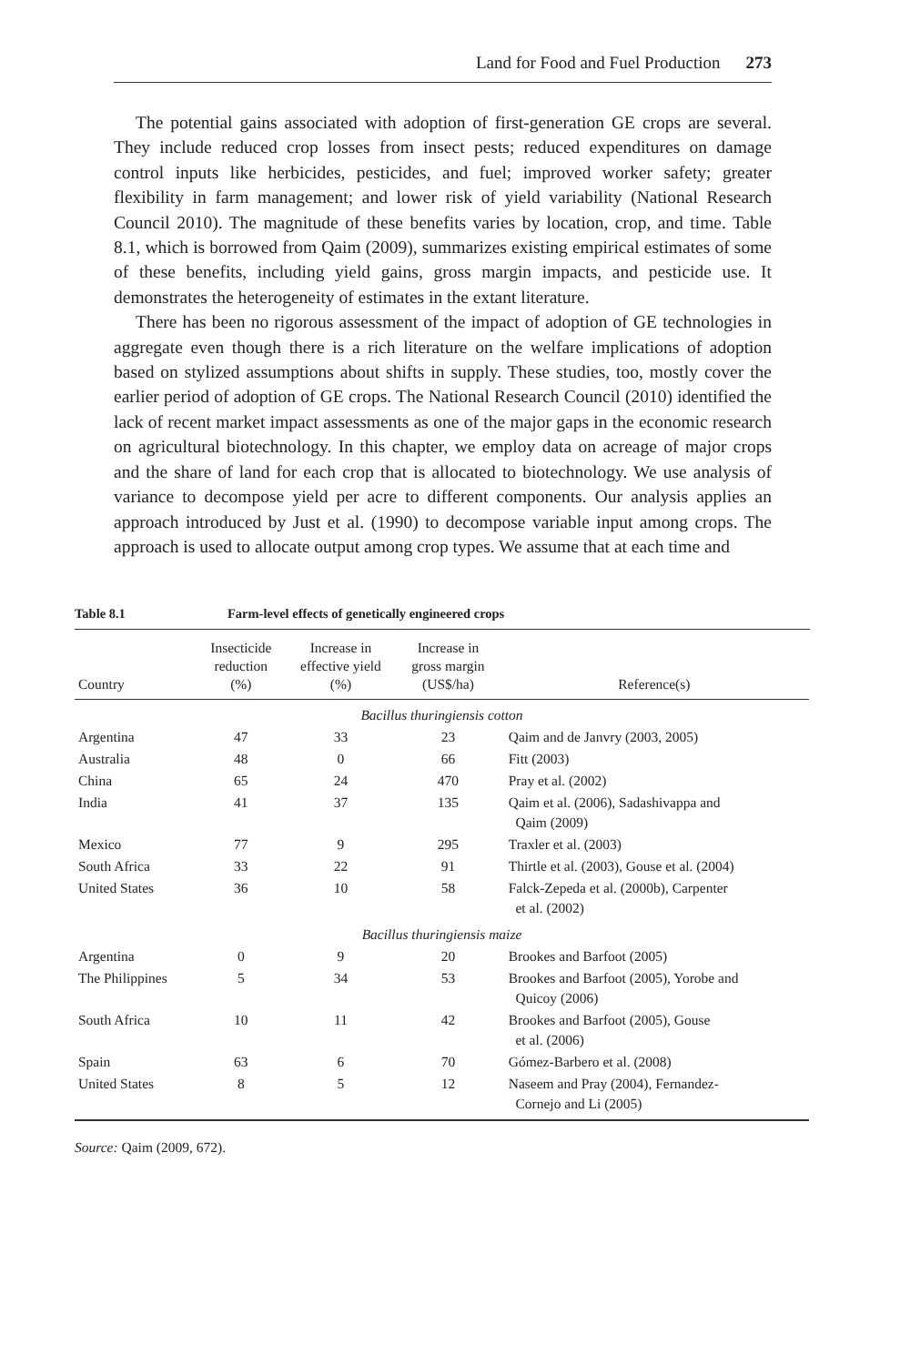Land for Food and Fuel Production 273
The potential gains associated with adoption of first-generation GE crops are several. They include reduced crop losses from insect pests; reduced expenditures on damage control inputs like herbicides, pesticides, and fuel; improved worker safety; greater flexibility in farm management; and lower risk of yield variability (National Research Council 2010). The magnitude of these benefits varies by location, crop, and time. Table 8.1, which is borrowed from Qaim (2009), summarizes existing empirical estimates of some of these benefits, including yield gains, gross margin impacts, and pesticide use. It demonstrates the heterogeneity of estimates in the extant literature.
There has been no rigorous assessment of the impact of adoption of GE technologies in aggregate even though there is a rich literature on the welfare implications of adoption based on stylized assumptions about shifts in supply. These studies, too, mostly cover the earlier period of adoption of GE crops. The National Research Council (2010) identified the lack of recent market impact assessments as one of the major gaps in the economic research on agricultural biotechnology. In this chapter, we employ data on acreage of major crops and the share of land for each crop that is allocated to biotechnology. We use analysis of variance to decompose yield per acre to different components. Our analysis applies an approach introduced by Just et al. (1990) to decompose variable input among crops. The approach is used to allocate output among crop types. We assume that at each time and
Table 8.1 Farm-level effects of genetically engineered crops
| Country | Insecticide reduction (%) | Increase in effective yield (%) | Increase in gross margin (US$/ha) | Reference(s) |
| --- | --- | --- | --- | --- |
| Bacillus thuringiensis cotton | | | | |
| Argentina | 47 | 33 | 23 | Qaim and de Janvry (2003, 2005) |
| Australia | 48 | 0 | 66 | Fitt (2003) |
| China | 65 | 24 | 470 | Pray et al. (2002) |
| India | 41 | 37 | 135 | Qaim et al. (2006), Sadashivappa and Qaim (2009) |
| Mexico | 77 | 9 | 295 | Traxler et al. (2003) |
| South Africa | 33 | 22 | 91 | Thirtle et al. (2003), Gouse et al. (2004) |
| United States | 36 | 10 | 58 | Falck-Zepeda et al. (2000b), Carpenter et al. (2002) |
| Bacillus thuringiensis maize | | | | |
| Argentina | 0 | 9 | 20 | Brookes and Barfoot (2005) |
| The Philippines | 5 | 34 | 53 | Brookes and Barfoot (2005), Yorobe and Quicoy (2006) |
| South Africa | 10 | 11 | 42 | Brookes and Barfoot (2005), Gouse et al. (2006) |
| Spain | 63 | 6 | 70 | Gómez-Barbero et al. (2008) |
| United States | 8 | 5 | 12 | Naseem and Pray (2004), Fernandez- Cornejo and Li (2005) |
Source: Qaim (2009, 672).